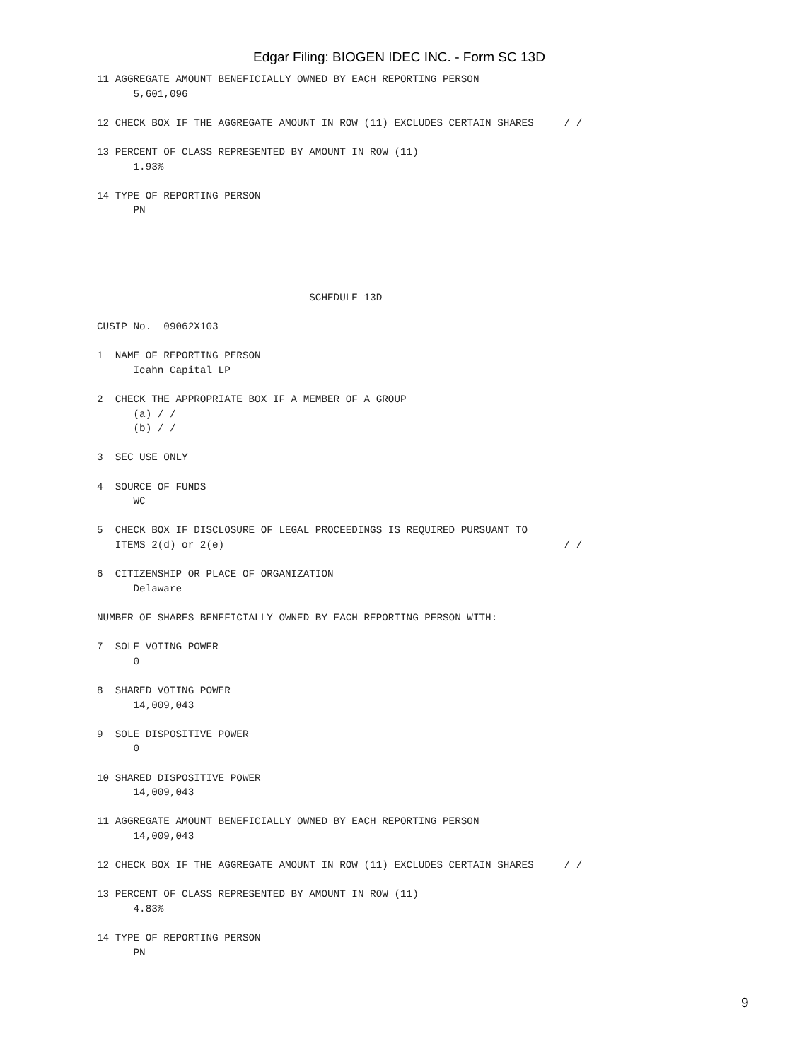Edgar Filing: BIOGEN IDEC INC. - Form SC 13D
11 AGGREGATE AMOUNT BENEFICIALLY OWNED BY EACH REPORTING PERSON
      5,601,096

12 CHECK BOX IF THE AGGREGATE AMOUNT IN ROW (11) EXCLUDES CERTAIN SHARES     / /

13 PERCENT OF CLASS REPRESENTED BY AMOUNT IN ROW (11)
      1.93%

14 TYPE OF REPORTING PERSON
      PN





                                   SCHEDULE 13D

CUSIP No.  09062X103

1  NAME OF REPORTING PERSON
      Icahn Capital LP

2  CHECK THE APPROPRIATE BOX IF A MEMBER OF A GROUP
      (a) / /
      (b) / /

3  SEC USE ONLY

4  SOURCE OF FUNDS
      WC

5  CHECK BOX IF DISCLOSURE OF LEGAL PROCEEDINGS IS REQUIRED PURSUANT TO
   ITEMS 2(d) or 2(e)                                                        / /

6  CITIZENSHIP OR PLACE OF ORGANIZATION
      Delaware

NUMBER OF SHARES BENEFICIALLY OWNED BY EACH REPORTING PERSON WITH:

7  SOLE VOTING POWER
      0

8  SHARED VOTING POWER
      14,009,043

9  SOLE DISPOSITIVE POWER
      0

10 SHARED DISPOSITIVE POWER
      14,009,043

11 AGGREGATE AMOUNT BENEFICIALLY OWNED BY EACH REPORTING PERSON
      14,009,043

12 CHECK BOX IF THE AGGREGATE AMOUNT IN ROW (11) EXCLUDES CERTAIN SHARES     / /

13 PERCENT OF CLASS REPRESENTED BY AMOUNT IN ROW (11)
      4.83%

14 TYPE OF REPORTING PERSON
      PN
9